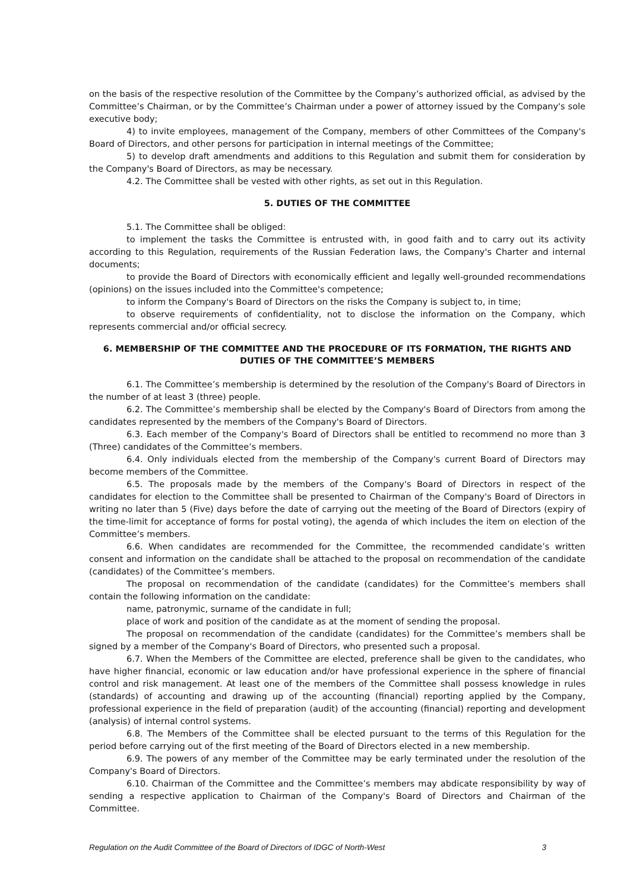on the basis of the respective resolution of the Committee by the Company’s authorized official, as advised by the Committee’s Chairman, or by the Committee’s Chairman under a power of attorney issued by the Company's sole executive body;
4) to invite employees, management of the Company, members of other Committees of the Company's Board of Directors, and other persons for participation in internal meetings of the Committee;
5) to develop draft amendments and additions to this Regulation and submit them for consideration by the Company's Board of Directors, as may be necessary.
4.2. The Committee shall be vested with other rights, as set out in this Regulation.
5. DUTIES OF THE COMMITTEE
5.1. The Committee shall be obliged:
to implement the tasks the Committee is entrusted with, in good faith and to carry out its activity according to this Regulation, requirements of the Russian Federation laws, the Company's Charter and internal documents;
to provide the Board of Directors with economically efficient and legally well-grounded recommendations (opinions) on the issues included into the Committee's competence;
to inform the Company's Board of Directors on the risks the Company is subject to, in time;
to observe requirements of confidentiality, not to disclose the information on the Company, which represents commercial and/or official secrecy.
6. MEMBERSHIP OF THE COMMITTEE AND THE PROCEDURE OF ITS FORMATION, THE RIGHTS AND DUTIES OF THE COMMITTEE’S MEMBERS
6.1. The Committee’s membership is determined by the resolution of the Company's Board of Directors in the number of at least 3 (three) people.
6.2. The Committee’s membership shall be elected by the Company's Board of Directors from among the candidates represented by the members of the Company's Board of Directors.
6.3. Each member of the Company's Board of Directors shall be entitled to recommend no more than 3 (Three) candidates of the Committee’s members.
6.4. Only individuals elected from the membership of the Company's current Board of Directors may become members of the Committee.
6.5. The proposals made by the members of the Company's Board of Directors in respect of the candidates for election to the Committee shall be presented to Chairman of the Company's Board of Directors in writing no later than 5 (Five) days before the date of carrying out the meeting of the Board of Directors (expiry of the time-limit for acceptance of forms for postal voting), the agenda of which includes the item on election of the Committee’s members.
6.6. When candidates are recommended for the Committee, the recommended candidate’s written consent and information on the candidate shall be attached to the proposal on recommendation of the candidate (candidates) of the Committee’s members.
The proposal on recommendation of the candidate (candidates) for the Committee’s members shall contain the following information on the candidate:
name, patronymic, surname of the candidate in full;
place of work and position of the candidate as at the moment of sending the proposal.
The proposal on recommendation of the candidate (candidates) for the Committee’s members shall be signed by a member of the Company's Board of Directors, who presented such a proposal.
6.7. When the Members of the Committee are elected, preference shall be given to the candidates, who have higher financial, economic or law education and/or have professional experience in the sphere of financial control and risk management. At least one of the members of the Committee shall possess knowledge in rules (standards) of accounting and drawing up of the accounting (financial) reporting applied by the Company, professional experience in the field of preparation (audit) of the accounting (financial) reporting and development (analysis) of internal control systems.
6.8. The Members of the Committee shall be elected pursuant to the terms of this Regulation for the period before carrying out of the first meeting of the Board of Directors elected in a new membership.
6.9. The powers of any member of the Committee may be early terminated under the resolution of the Company's Board of Directors.
6.10. Chairman of the Committee and the Committee’s members may abdicate responsibility by way of sending a respective application to Chairman of the Company's Board of Directors and Chairman of the Committee.
Regulation on the Audit Committee of the Board of Directors of IDGC of North-West 3